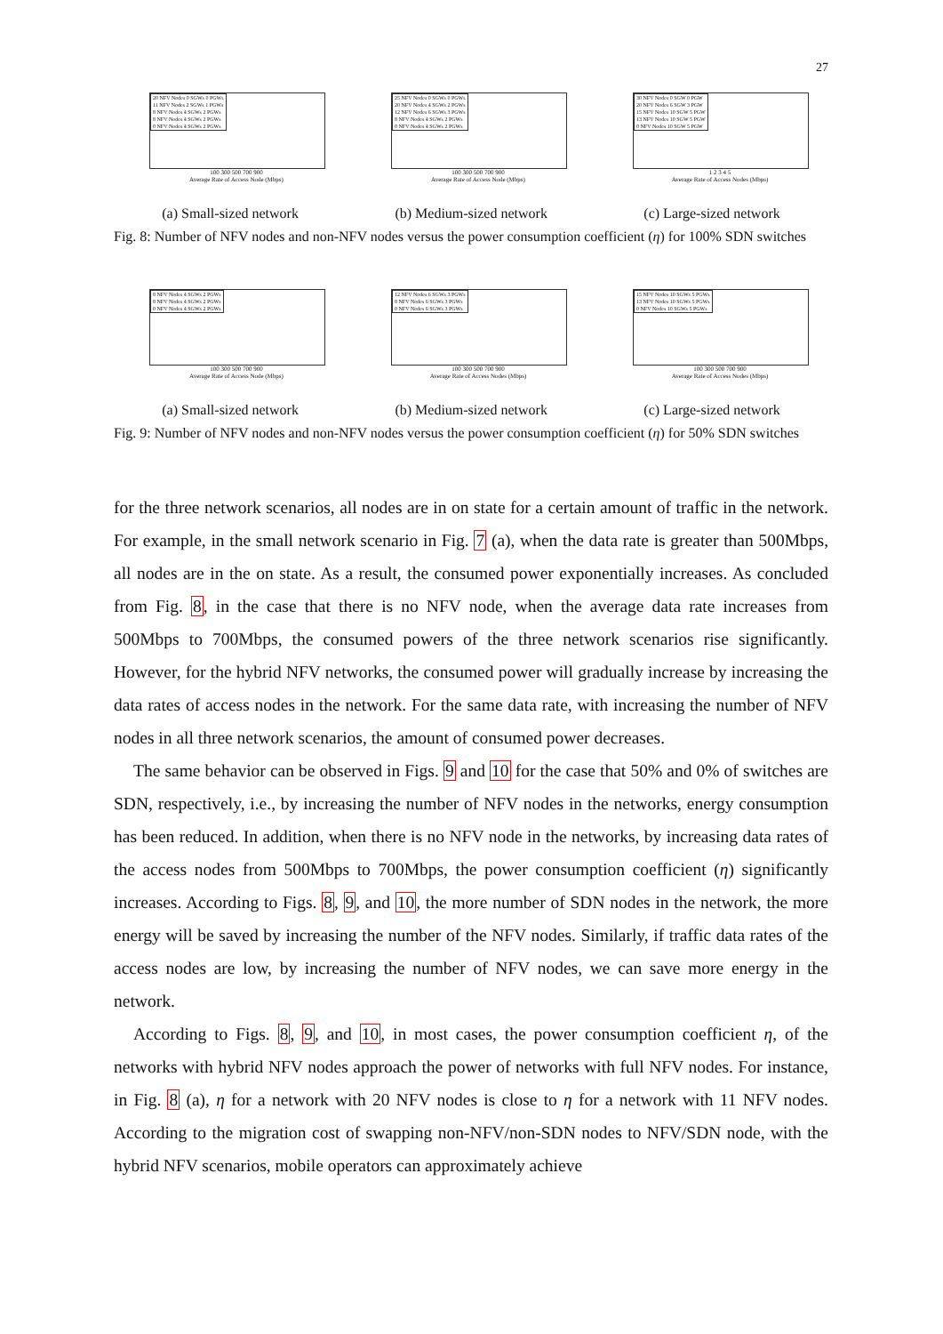27
20 NFV Nodes 0 SGWs 0 PGWs
11 NFV Nodes 2 SGWs 1 PGWs
8 NFV Nodes 4 SGWs 2 PGWs
8 NFV Nodes 4 SGWs 2 PGWs
0 NFV Nodes 4 SGWs 2 PGWs
100 300 500 700 900
Average Rate of Access Node (Mbps)
25 NFV Nodes 0 SGWs 0 PGWs
20 NFV Nodes 4 SGWs 2 PGWs
12 NFV Nodes 6 SGWs 3 PGWs
8 NFV Nodes 4 SGWs 2 PGWs
0 NFV Nodes 4 SGWs 2 PGWs
100 300 500 700 900
Average Rate of Access Node (Mbps)
30 NFV Nodes 0 SGW 0 PGW
20 NFV Nodes 6 SGW 3 PGW
15 NFV Nodes 10 SGW 5 PGW
13 NFV Nodes 10 SGW 5 PGW
0 NFV Nodes 10 SGW 5 PGW
1 2 3 4 5
Average Rate of Access Nodes (Mbps)
(a) Small-sized network (b) Medium-sized network (c) Large-sized network
Fig. 8: Number of NFV nodes and non-NFV nodes versus the power consumption coefficient (η) for 100% SDN switches
8 NFV Nodes 4 SGWs 2 PGWs
8 NFV Nodes 4 SGWs 2 PGWs
0 NFV Nodes 4 SGWs 2 PGWs
100 300 500 700 900
Average Rate of Access Node (Mbps)
12 NFV Nodes 6 SGWs 3 PGWs
8 NFV Nodes 6 SGWs 3 PGWs
0 NFV Nodes 6 SGWs 3 PGWs
100 300 500 700 900
Average Rate of Access Nodes (Mbps)
15 NFV Nodes 10 SGWs 5 PGWs
13 NFV Nodes 10 SGWs 5 PGWs
0 NFV Nodes 10 SGWs 5 PGWs
100 300 500 700 900
Average Rate of Access Nodes (Mbps)
(a) Small-sized network (b) Medium-sized network (c) Large-sized network
Fig. 9: Number of NFV nodes and non-NFV nodes versus the power consumption coefficient (η) for 50% SDN switches
for the three network scenarios, all nodes are in on state for a certain amount of traffic in the network. For example, in the small network scenario in Fig. 7 (a), when the data rate is greater than 500Mbps, all nodes are in the on state. As a result, the consumed power exponentially increases. As concluded from Fig. 8, in the case that there is no NFV node, when the average data rate increases from 500Mbps to 700Mbps, the consumed powers of the three network scenarios rise significantly. However, for the hybrid NFV networks, the consumed power will gradually increase by increasing the data rates of access nodes in the network. For the same data rate, with increasing the number of NFV nodes in all three network scenarios, the amount of consumed power decreases.
The same behavior can be observed in Figs. 9 and 10 for the case that 50% and 0% of switches are SDN, respectively, i.e., by increasing the number of NFV nodes in the networks, energy consumption has been reduced. In addition, when there is no NFV node in the networks, by increasing data rates of the access nodes from 500Mbps to 700Mbps, the power consumption coefficient (η) significantly increases. According to Figs. 8, 9, and 10, the more number of SDN nodes in the network, the more energy will be saved by increasing the number of the NFV nodes. Similarly, if traffic data rates of the access nodes are low, by increasing the number of NFV nodes, we can save more energy in the network.
According to Figs. 8, 9, and 10, in most cases, the power consumption coefficient η, of the networks with hybrid NFV nodes approach the power of networks with full NFV nodes. For instance, in Fig. 8 (a), η for a network with 20 NFV nodes is close to η for a network with 11 NFV nodes. According to the migration cost of swapping non-NFV/non-SDN nodes to NFV/SDN node, with the hybrid NFV scenarios, mobile operators can approximately achieve